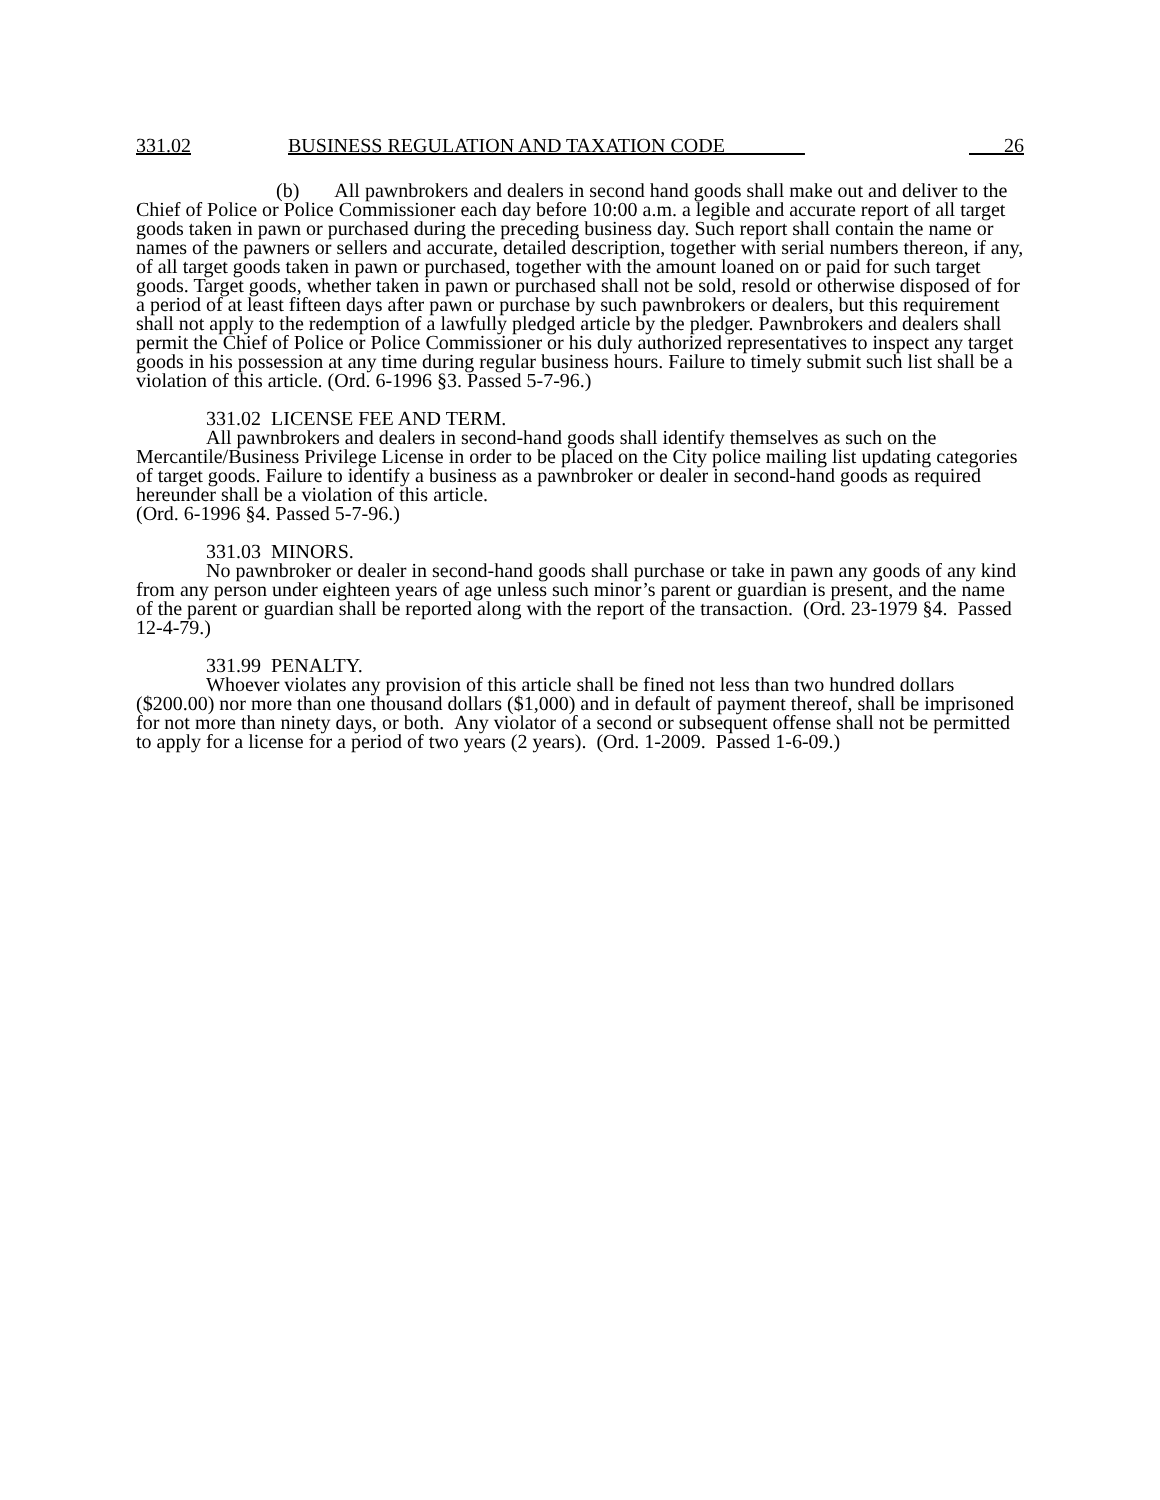331.02 BUSINESS REGULATION AND TAXATION CODE 26
(b) All pawnbrokers and dealers in second hand goods shall make out and deliver to the Chief of Police or Police Commissioner each day before 10:00 a.m. a legible and accurate report of all target goods taken in pawn or purchased during the preceding business day. Such report shall contain the name or names of the pawners or sellers and accurate, detailed description, together with serial numbers thereon, if any, of all target goods taken in pawn or purchased, together with the amount loaned on or paid for such target goods. Target goods, whether taken in pawn or purchased shall not be sold, resold or otherwise disposed of for a period of at least fifteen days after pawn or purchase by such pawnbrokers or dealers, but this requirement shall not apply to the redemption of a lawfully pledged article by the pledger. Pawnbrokers and dealers shall permit the Chief of Police or Police Commissioner or his duly authorized representatives to inspect any target goods in his possession at any time during regular business hours. Failure to timely submit such list shall be a violation of this article. (Ord. 6-1996 §3. Passed 5-7-96.)
331.02 LICENSE FEE AND TERM.
All pawnbrokers and dealers in second-hand goods shall identify themselves as such on the Mercantile/Business Privilege License in order to be placed on the City police mailing list updating categories of target goods. Failure to identify a business as a pawnbroker or dealer in second-hand goods as required hereunder shall be a violation of this article.
(Ord. 6-1996 §4. Passed 5-7-96.)
331.03 MINORS.
No pawnbroker or dealer in second-hand goods shall purchase or take in pawn any goods of any kind from any person under eighteen years of age unless such minor’s parent or guardian is present, and the name of the parent or guardian shall be reported along with the report of the transaction. (Ord. 23-1979 §4. Passed 12-4-79.)
331.99 PENALTY.
Whoever violates any provision of this article shall be fined not less than two hundred dollars ($200.00) nor more than one thousand dollars ($1,000) and in default of payment thereof, shall be imprisoned for not more than ninety days, or both. Any violator of a second or subsequent offense shall not be permitted to apply for a license for a period of two years (2 years). (Ord. 1-2009. Passed 1-6-09.)